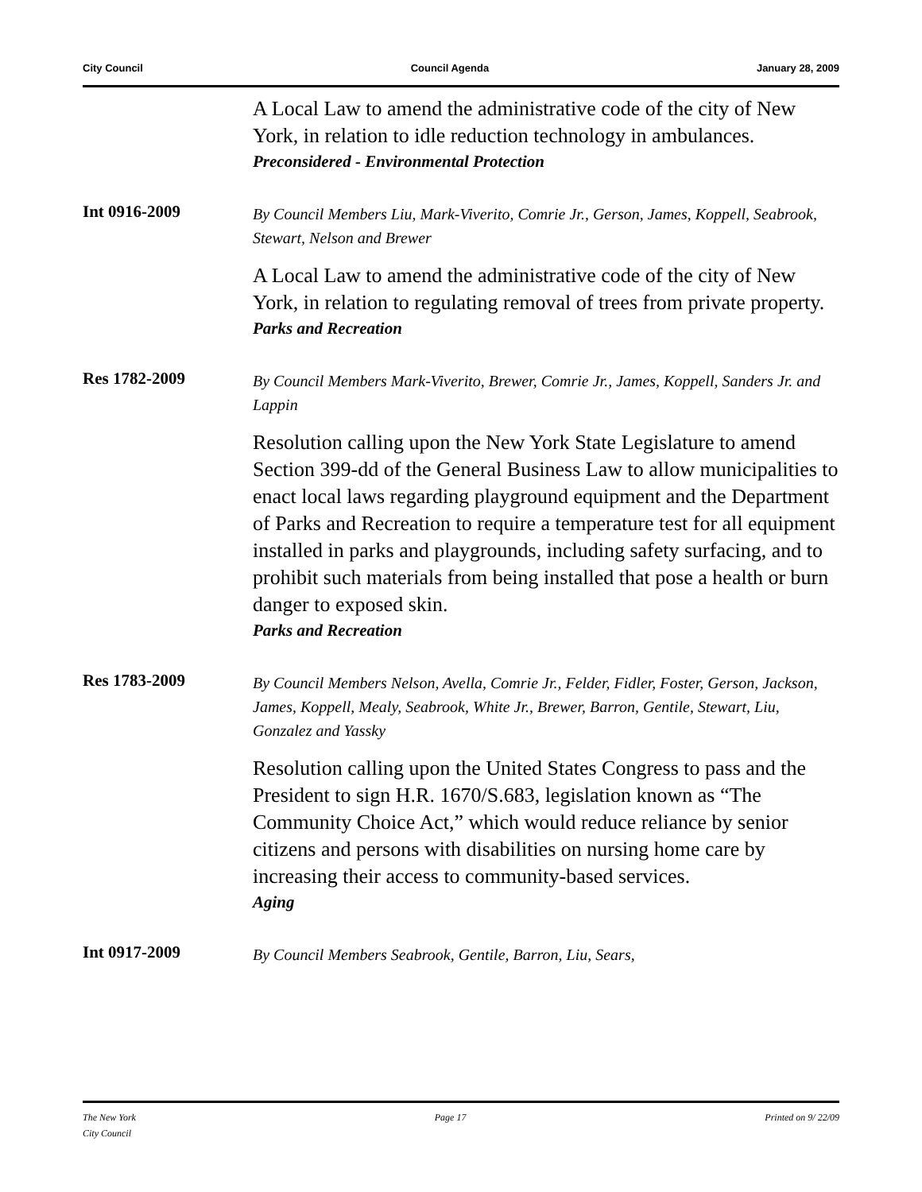City Council Council Agenda January 28, 2009
A Local Law to amend the administrative code of the city of New York, in relation to idle reduction technology in ambulances.
Preconsidered - Environmental Protection
Int 0916-2009
By Council Members Liu, Mark-Viverito, Comrie Jr., Gerson, James, Koppell, Seabrook, Stewart, Nelson and Brewer
A Local Law to amend the administrative code of the city of New York, in relation to regulating removal of trees from private property.
Parks and Recreation
Res 1782-2009
By Council Members Mark-Viverito, Brewer, Comrie Jr., James, Koppell, Sanders Jr. and Lappin
Resolution calling upon the New York State Legislature to amend Section 399-dd of the General Business Law to allow municipalities to enact local laws regarding playground equipment and the Department of Parks and Recreation to require a temperature test for all equipment installed in parks and playgrounds, including safety surfacing, and to prohibit such materials from being installed that pose a health or burn danger to exposed skin.
Parks and Recreation
Res 1783-2009
By Council Members Nelson, Avella, Comrie Jr., Felder, Fidler, Foster, Gerson, Jackson, James, Koppell, Mealy, Seabrook, White Jr., Brewer, Barron, Gentile, Stewart, Liu, Gonzalez and Yassky
Resolution calling upon the United States Congress to pass and the President to sign H.R. 1670/S.683, legislation known as “The Community Choice Act,” which would reduce reliance by senior citizens and persons with disabilities on nursing home care by increasing their access to community-based services.
Aging
Int 0917-2009
By Council Members Seabrook, Gentile, Barron, Liu, Sears,
The New York
City Council Page 17 Printed on 9/ 22/09